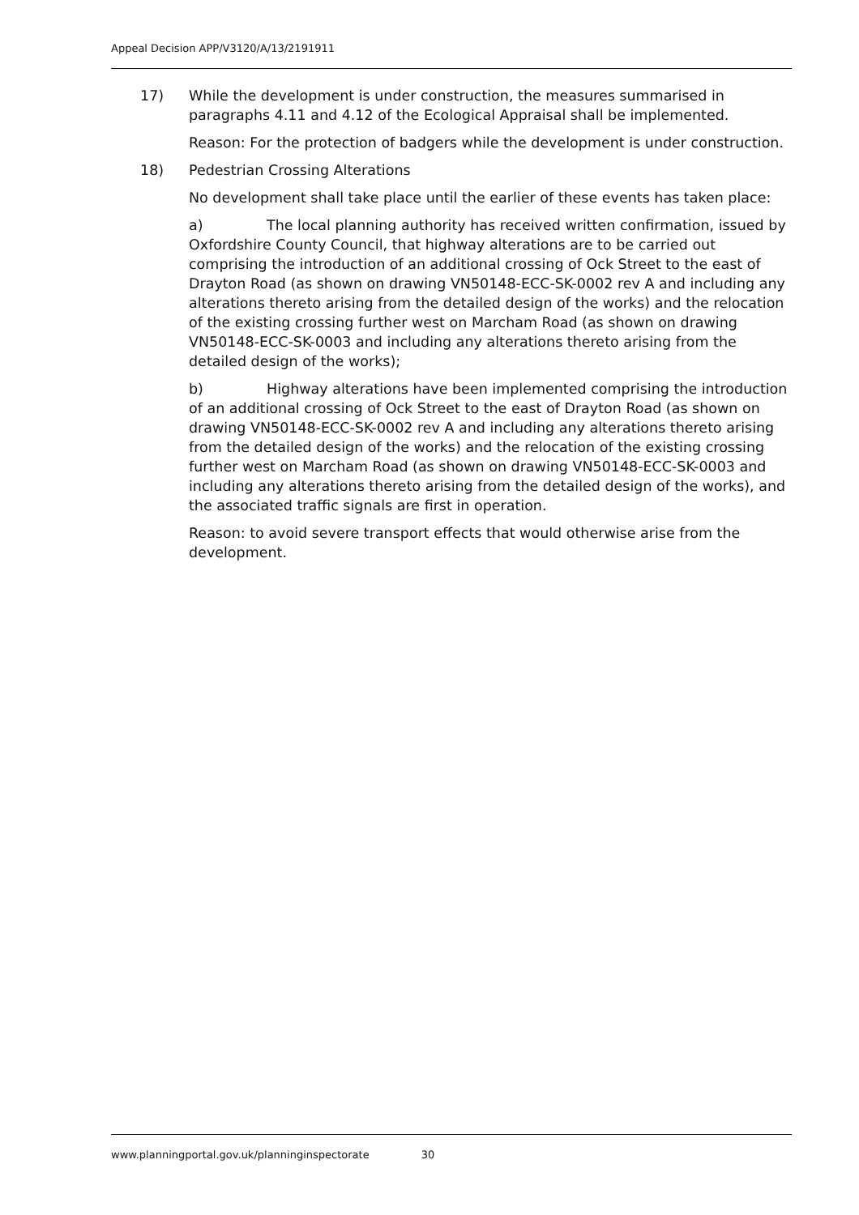Appeal Decision APP/V3120/A/13/2191911
17) While the development is under construction, the measures summarised in paragraphs 4.11 and 4.12 of the Ecological Appraisal shall be implemented.
Reason: For the protection of badgers while the development is under construction.
18) Pedestrian Crossing Alterations
No development shall take place until the earlier of these events has taken place:
a) The local planning authority has received written confirmation, issued by Oxfordshire County Council, that highway alterations are to be carried out comprising the introduction of an additional crossing of Ock Street to the east of Drayton Road (as shown on drawing VN50148-ECC-SK-0002 rev A and including any alterations thereto arising from the detailed design of the works) and the relocation of the existing crossing further west on Marcham Road (as shown on drawing VN50148-ECC-SK-0003 and including any alterations thereto arising from the detailed design of the works);
b) Highway alterations have been implemented comprising the introduction of an additional crossing of Ock Street to the east of Drayton Road (as shown on drawing VN50148-ECC-SK-0002 rev A and including any alterations thereto arising from the detailed design of the works) and the relocation of the existing crossing further west on Marcham Road (as shown on drawing VN50148-ECC-SK-0003 and including any alterations thereto arising from the detailed design of the works), and the associated traffic signals are first in operation.
Reason: to avoid severe transport effects that would otherwise arise from the development.
www.planningportal.gov.uk/planninginspectorate 30